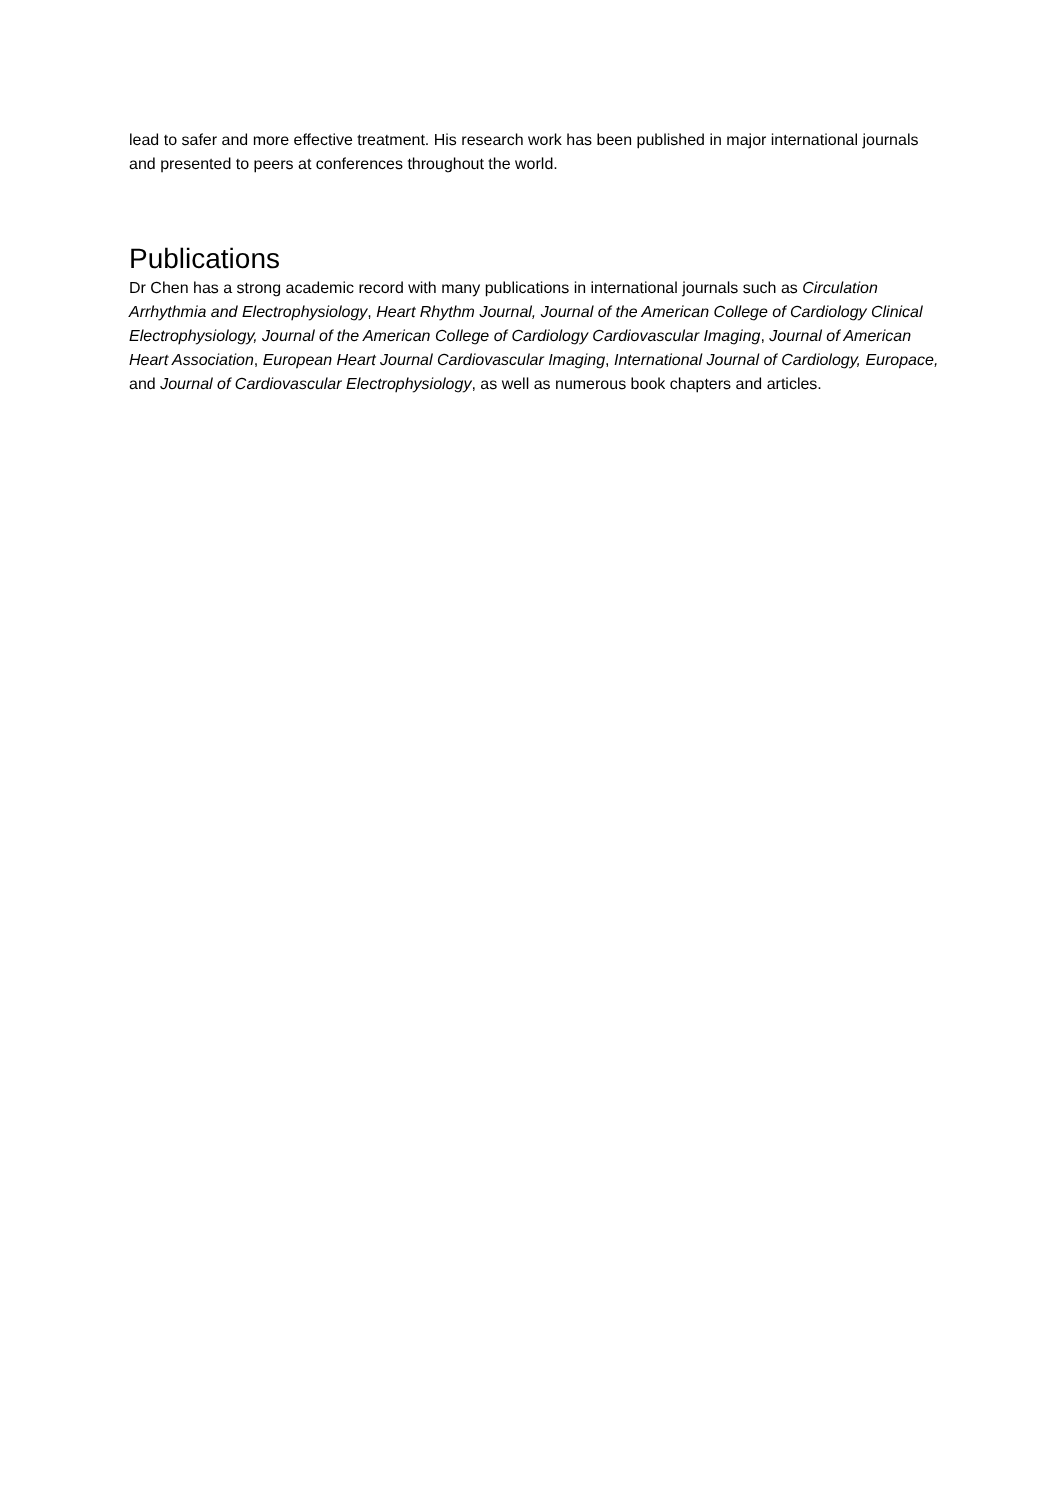lead to safer and more effective treatment. His research work has been published in major international journals and presented to peers at conferences throughout the world.
Publications
Dr Chen has a strong academic record with many publications in international journals such as Circulation Arrhythmia and Electrophysiology, Heart Rhythm Journal, Journal of the American College of Cardiology Clinical Electrophysiology, Journal of the American College of Cardiology Cardiovascular Imaging, Journal of American Heart Association, European Heart Journal Cardiovascular Imaging, International Journal of Cardiology, Europace, and Journal of Cardiovascular Electrophysiology, as well as numerous book chapters and articles.